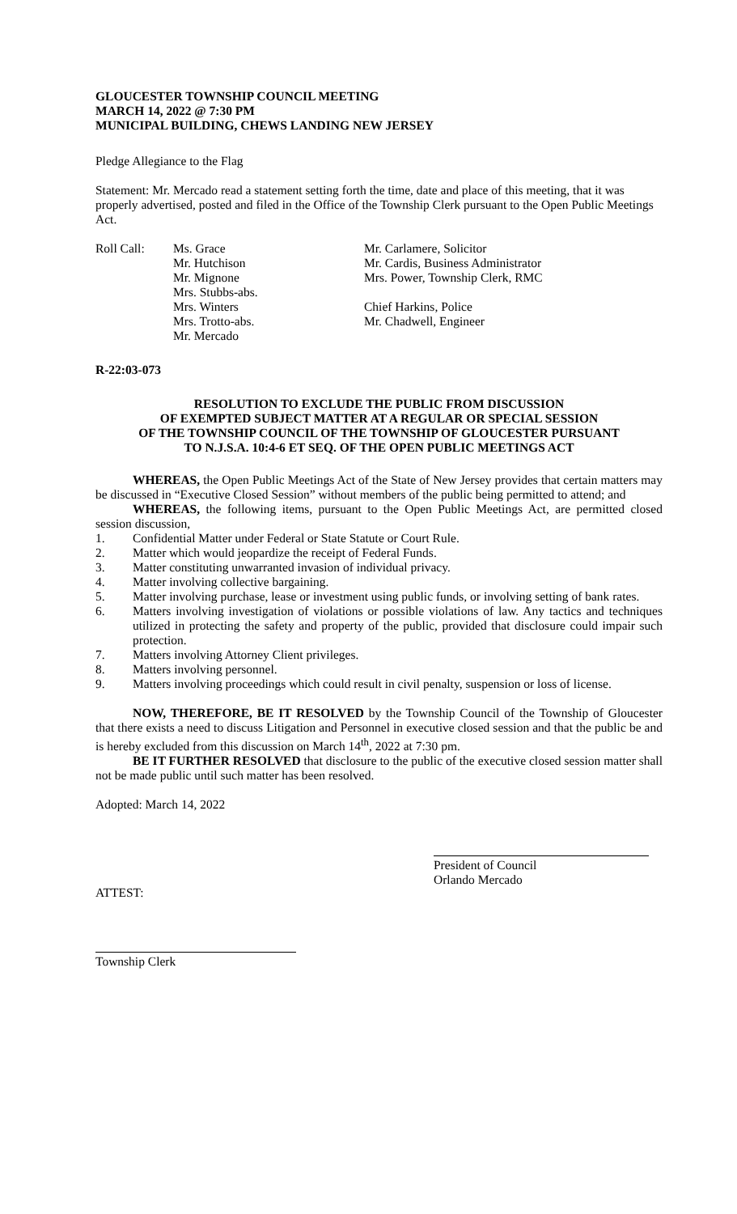GLOUCESTER TOWNSHIP COUNCIL MEETING
MARCH 14, 2022 @ 7:30 PM
MUNICIPAL BUILDING, CHEWS LANDING NEW JERSEY
Pledge Allegiance to the Flag
Statement: Mr. Mercado read a statement setting forth the time, date and place of this meeting, that it was properly advertised, posted and filed in the Office of the Township Clerk pursuant to the Open Public Meetings Act.
| Roll Call: | Ms. Grace Mr. Hutchison Mr. Mignone Mrs. Stubbs-abs. Mrs. Winters Mrs. Trotto-abs. Mr. Mercado | Mr. Carlamere, Solicitor Mr. Cardis, Business Administrator Mrs. Power, Township Clerk, RMC Chief Harkins, Police Mr. Chadwell, Engineer |
R-22:03-073
RESOLUTION TO EXCLUDE THE PUBLIC FROM DISCUSSION
OF EXEMPTED SUBJECT MATTER AT A REGULAR OR SPECIAL SESSION
OF THE TOWNSHIP COUNCIL OF THE TOWNSHIP OF GLOUCESTER PURSUANT
TO N.J.S.A. 10:4-6 ET SEQ. OF THE OPEN PUBLIC MEETINGS ACT
WHEREAS, the Open Public Meetings Act of the State of New Jersey provides that certain matters may be discussed in “Executive Closed Session” without members of the public being permitted to attend; and
WHEREAS, the following items, pursuant to the Open Public Meetings Act, are permitted closed session discussion,
1. Confidential Matter under Federal or State Statute or Court Rule.
2. Matter which would jeopardize the receipt of Federal Funds.
3. Matter constituting unwarranted invasion of individual privacy.
4. Matter involving collective bargaining.
5. Matter involving purchase, lease or investment using public funds, or involving setting of bank rates.
6. Matters involving investigation of violations or possible violations of law. Any tactics and techniques utilized in protecting the safety and property of the public, provided that disclosure could impair such protection.
7. Matters involving Attorney Client privileges.
8. Matters involving personnel.
9. Matters involving proceedings which could result in civil penalty, suspension or loss of license.
NOW, THEREFORE, BE IT RESOLVED by the Township Council of the Township of Gloucester that there exists a need to discuss Litigation and Personnel in executive closed session and that the public be and is hereby excluded from this discussion on March 14<sup>th</sup>, 2022 at 7:30 pm.
BE IT FURTHER RESOLVED that disclosure to the public of the executive closed session matter shall not be made public until such matter has been resolved.
Adopted: March 14, 2022
President of Council
Orlando Mercado
ATTEST:
Township Clerk